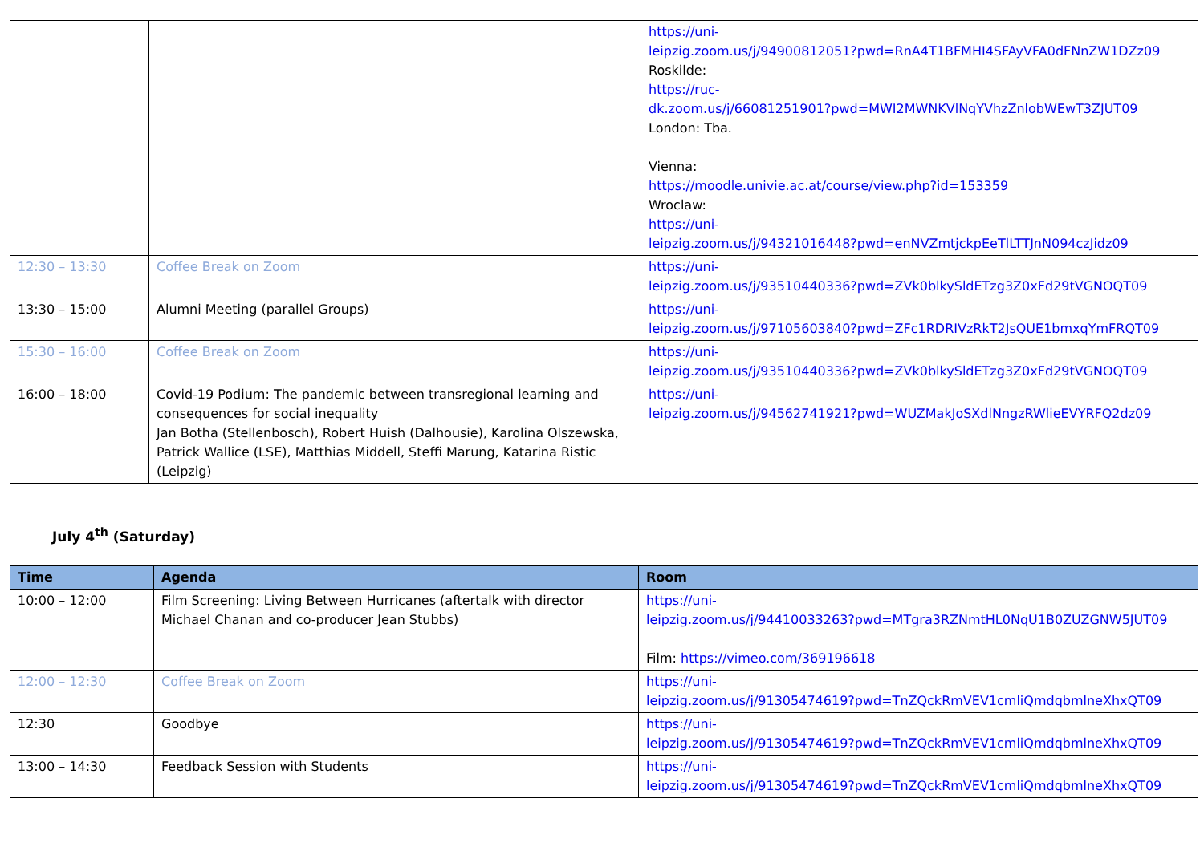| | | https://uni- leipzig.zoom.us/j/94900812051?pwd=RnA4T1BFMHI4SFAyVFA0dFNnZW1DZz09 Roskilde: https://ruc- dk.zoom.us/j/66081251901?pwd=MWI2MWNKVlNqYVhzZnlobWEwT3ZJUT09 London: Tba. Vienna: https://moodle.univie.ac.at/course/view.php?id=153359 Wroclaw: https://uni- leipzig.zoom.us/j/94321016448?pwd=enNVZmtjckpEeTlLTTJnN094czJidz09 |
| 12:30 – 13:30 | Coffee Break on Zoom | https://uni- leipzig.zoom.us/j/93510440336?pwd=ZVk0blkySldETzg3Z0xFd29tVGNOQT09 |
| 13:30 – 15:00 | Alumni Meeting (parallel Groups) | https://uni- leipzig.zoom.us/j/97105603840?pwd=ZFc1RDRIVzRkT2JsQUE1bmxqYmFRQT09 |
| 15:30 – 16:00 | Coffee Break on Zoom | https://uni- leipzig.zoom.us/j/93510440336?pwd=ZVk0blkySldETzg3Z0xFd29tVGNOQT09 |
| 16:00 – 18:00 | Covid-19 Podium: The pandemic between transregional learning and consequences for social inequality Jan Botha (Stellenbosch), Robert Huish (Dalhousie), Karolina Olszewska, Patrick Wallice (LSE), Matthias Middell, Steffi Marung, Katarina Ristic (Leipzig) | https://uni- leipzig.zoom.us/j/94562741921?pwd=WUZMakJoSXdlNngzRWlieEVYRFQ2dz09 |
July 4<sup>th</sup> (Saturday)
| Time | Agenda | Room |
| --- | --- | --- |
| 10:00 – 12:00 | Film Screening: Living Between Hurricanes (aftertalk with director Michael Chanan and co-producer Jean Stubbs) | https://uni- leipzig.zoom.us/j/94410033263?pwd=MTgra3RZNmtHL0NqU1B0ZUZGNW5JUT09 Film: https://vimeo.com/369196618 |
| 12:00 – 12:30 | Coffee Break on Zoom | https://uni- leipzig.zoom.us/j/91305474619?pwd=TnZQckRmVEV1cmliQmdqbmlneXhxQT09 |
| 12:30 | Goodbye | https://uni- leipzig.zoom.us/j/91305474619?pwd=TnZQckRmVEV1cmliQmdqbmlneXhxQT09 |
| 13:00 – 14:30 | Feedback Session with Students | https://uni- leipzig.zoom.us/j/91305474619?pwd=TnZQckRmVEV1cmliQmdqbmlneXhxQT09 |